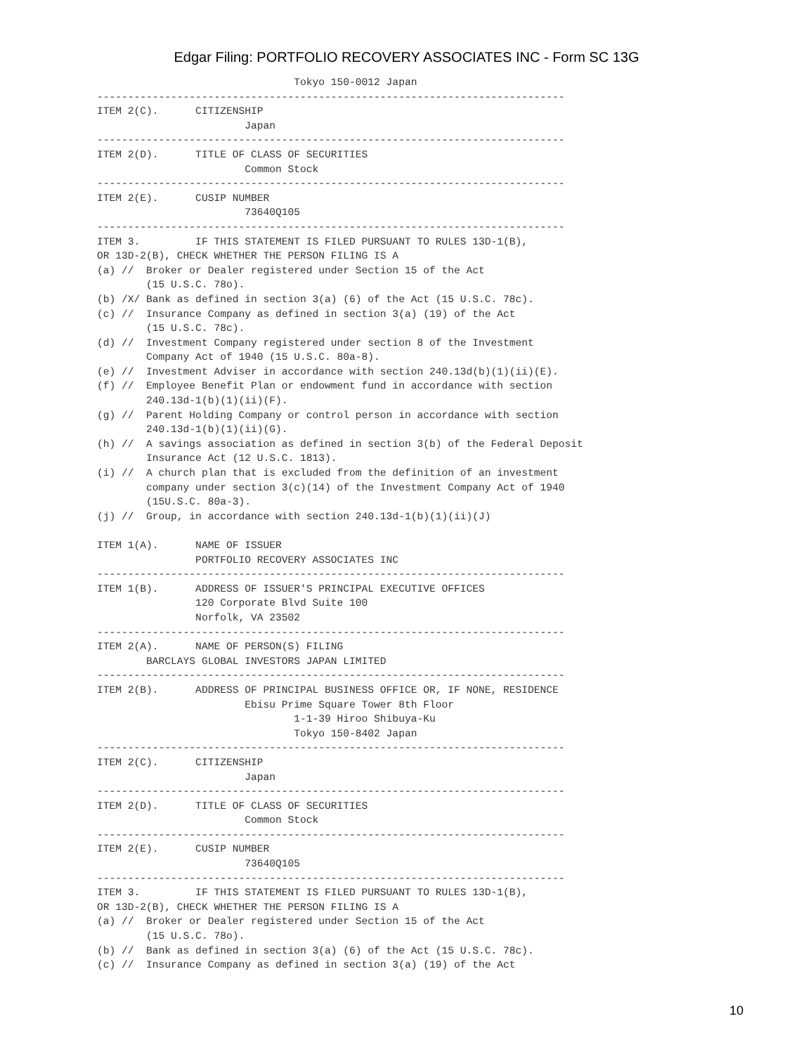Edgar Filing: PORTFOLIO RECOVERY ASSOCIATES INC - Form SC 13G
                                Tokyo 150-0012 Japan
----------------------------------------------------------------------------
ITEM 2(C).      CITIZENSHIP
                        Japan
----------------------------------------------------------------------------
ITEM 2(D).      TITLE OF CLASS OF SECURITIES
                        Common Stock
----------------------------------------------------------------------------
ITEM 2(E).      CUSIP NUMBER
                        73640Q105
----------------------------------------------------------------------------
ITEM 3.         IF THIS STATEMENT IS FILED PURSUANT TO RULES 13D-1(B),
OR 13D-2(B), CHECK WHETHER THE PERSON FILING IS A
(a) //  Broker or Dealer registered under Section 15 of the Act
        (15 U.S.C. 78o).
(b) /X/ Bank as defined in section 3(a) (6) of the Act (15 U.S.C. 78c).
(c) //  Insurance Company as defined in section 3(a) (19) of the Act
        (15 U.S.C. 78c).
(d) //  Investment Company registered under section 8 of the Investment
        Company Act of 1940 (15 U.S.C. 80a-8).
(e) //  Investment Adviser in accordance with section 240.13d(b)(1)(ii)(E).
(f) //  Employee Benefit Plan or endowment fund in accordance with section
        240.13d-1(b)(1)(ii)(F).
(g) //  Parent Holding Company or control person in accordance with section
        240.13d-1(b)(1)(ii)(G).
(h) //  A savings association as defined in section 3(b) of the Federal Deposit
        Insurance Act (12 U.S.C. 1813).
(i) //  A church plan that is excluded from the definition of an investment
        company under section 3(c)(14) of the Investment Company Act of 1940
        (15U.S.C. 80a-3).
(j) //  Group, in accordance with section 240.13d-1(b)(1)(ii)(J)

ITEM 1(A).      NAME OF ISSUER
                PORTFOLIO RECOVERY ASSOCIATES INC
----------------------------------------------------------------------------
ITEM 1(B).      ADDRESS OF ISSUER'S PRINCIPAL EXECUTIVE OFFICES
                120 Corporate Blvd Suite 100
                Norfolk, VA 23502
----------------------------------------------------------------------------
ITEM 2(A).      NAME OF PERSON(S) FILING
        BARCLAYS GLOBAL INVESTORS JAPAN LIMITED
----------------------------------------------------------------------------
ITEM 2(B).      ADDRESS OF PRINCIPAL BUSINESS OFFICE OR, IF NONE, RESIDENCE
                        Ebisu Prime Square Tower 8th Floor
                                1-1-39 Hiroo Shibuya-Ku
                                Tokyo 150-8402 Japan
----------------------------------------------------------------------------
ITEM 2(C).      CITIZENSHIP
                        Japan
----------------------------------------------------------------------------
ITEM 2(D).      TITLE OF CLASS OF SECURITIES
                        Common Stock
----------------------------------------------------------------------------
ITEM 2(E).      CUSIP NUMBER
                        73640Q105
----------------------------------------------------------------------------
ITEM 3.         IF THIS STATEMENT IS FILED PURSUANT TO RULES 13D-1(B),
OR 13D-2(B), CHECK WHETHER THE PERSON FILING IS A
(a) //  Broker or Dealer registered under Section 15 of the Act
        (15 U.S.C. 78o).
(b) //  Bank as defined in section 3(a) (6) of the Act (15 U.S.C. 78c).
(c) //  Insurance Company as defined in section 3(a) (19) of the Act
10